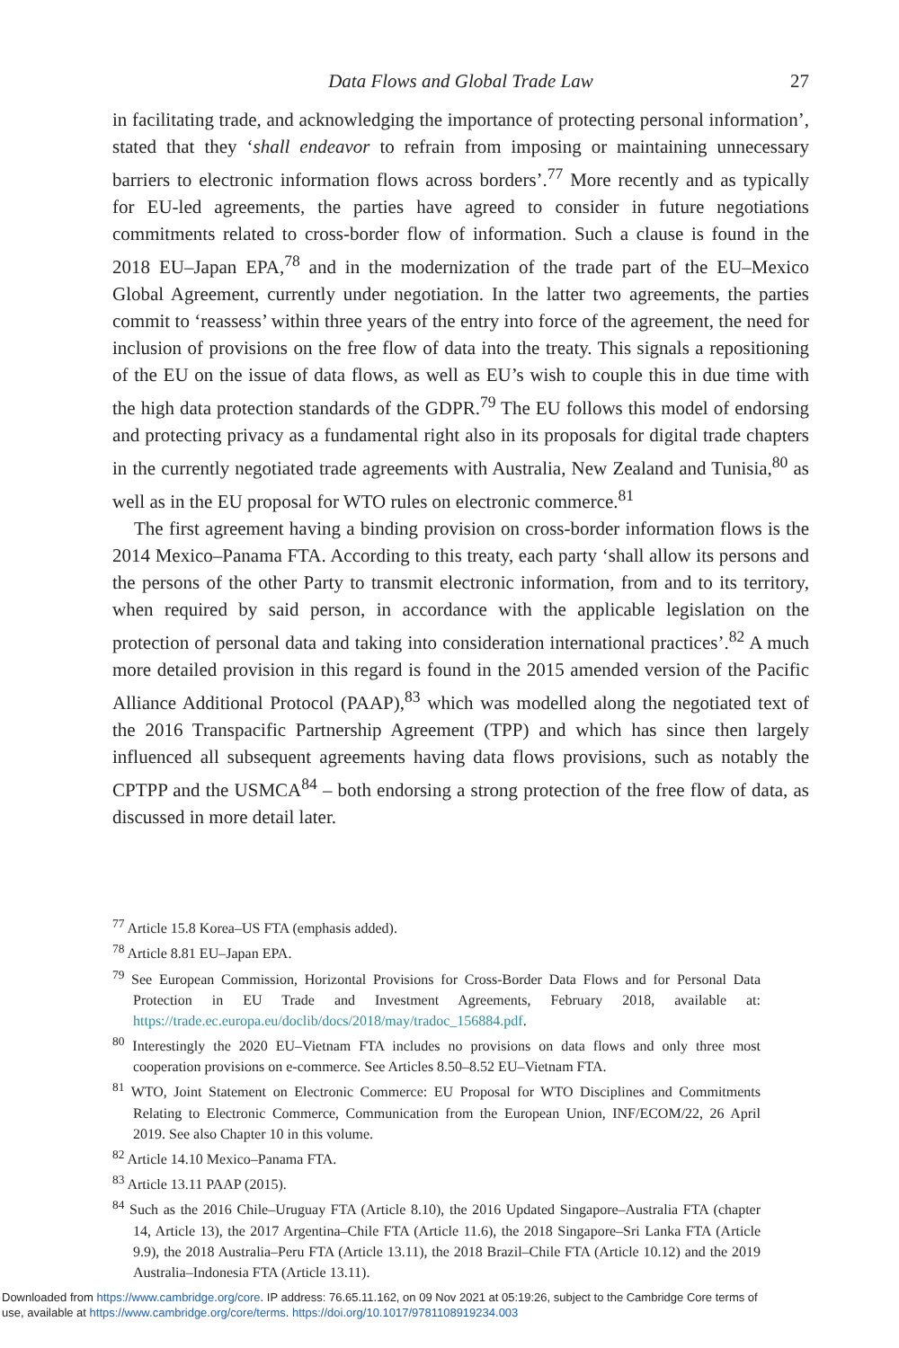Data Flows and Global Trade Law
27
in facilitating trade, and acknowledging the importance of protecting personal information’, stated that they ‘shall endeavor to refrain from imposing or maintaining unnecessary barriers to electronic information flows across borders’.<sup>77</sup> More recently and as typically for EU-led agreements, the parties have agreed to consider in future negotiations commitments related to cross-border flow of information. Such a clause is found in the 2018 EU–Japan EPA,<sup>78</sup> and in the modernization of the trade part of the EU–Mexico Global Agreement, currently under negotiation. In the latter two agreements, the parties commit to ‘reassess’ within three years of the entry into force of the agreement, the need for inclusion of provisions on the free flow of data into the treaty. This signals a repositioning of the EU on the issue of data flows, as well as EU’s wish to couple this in due time with the high data protection standards of the GDPR.<sup>79</sup> The EU follows this model of endorsing and protecting privacy as a fundamental right also in its proposals for digital trade chapters in the currently negotiated trade agreements with Australia, New Zealand and Tunisia,<sup>80</sup> as well as in the EU proposal for WTO rules on electronic commerce.<sup>81</sup>
The first agreement having a binding provision on cross-border information flows is the 2014 Mexico–Panama FTA. According to this treaty, each party ‘shall allow its persons and the persons of the other Party to transmit electronic information, from and to its territory, when required by said person, in accordance with the applicable legislation on the protection of personal data and taking into consideration international practices’.<sup>82</sup> A much more detailed provision in this regard is found in the 2015 amended version of the Pacific Alliance Additional Protocol (PAAP),<sup>83</sup> which was modelled along the negotiated text of the 2016 Transpacific Partnership Agreement (TPP) and which has since then largely influenced all subsequent agreements having data flows provisions, such as notably the CPTPP and the USMCA<sup>84</sup> – both endorsing a strong protection of the free flow of data, as discussed in more detail later.
<sup>77</sup> Article 15.8 Korea–US FTA (emphasis added).
<sup>78</sup> Article 8.81 EU–Japan EPA.
<sup>79</sup> See European Commission, Horizontal Provisions for Cross-Border Data Flows and for Personal Data Protection in EU Trade and Investment Agreements, February 2018, available at: https://trade.ec.europa.eu/doclib/docs/2018/may/tradoc_156884.pdf.
<sup>80</sup> Interestingly the 2020 EU–Vietnam FTA includes no provisions on data flows and only three most cooperation provisions on e-commerce. See Articles 8.50–8.52 EU–Vietnam FTA.
<sup>81</sup> WTO, Joint Statement on Electronic Commerce: EU Proposal for WTO Disciplines and Commitments Relating to Electronic Commerce, Communication from the European Union, INF/ECOM/22, 26 April 2019. See also Chapter 10 in this volume.
<sup>82</sup> Article 14.10 Mexico–Panama FTA.
<sup>83</sup> Article 13.11 PAAP (2015).
<sup>84</sup> Such as the 2016 Chile–Uruguay FTA (Article 8.10), the 2016 Updated Singapore–Australia FTA (chapter 14, Article 13), the 2017 Argentina–Chile FTA (Article 11.6), the 2018 Singapore–Sri Lanka FTA (Article 9.9), the 2018 Australia–Peru FTA (Article 13.11), the 2018 Brazil–Chile FTA (Article 10.12) and the 2019 Australia–Indonesia FTA (Article 13.11).
Downloaded from https://www.cambridge.org/core. IP address: 76.65.11.162, on 09 Nov 2021 at 05:19:26, subject to the Cambridge Core terms of
use, available at https://www.cambridge.org/core/terms. https://doi.org/10.1017/9781108919234.003